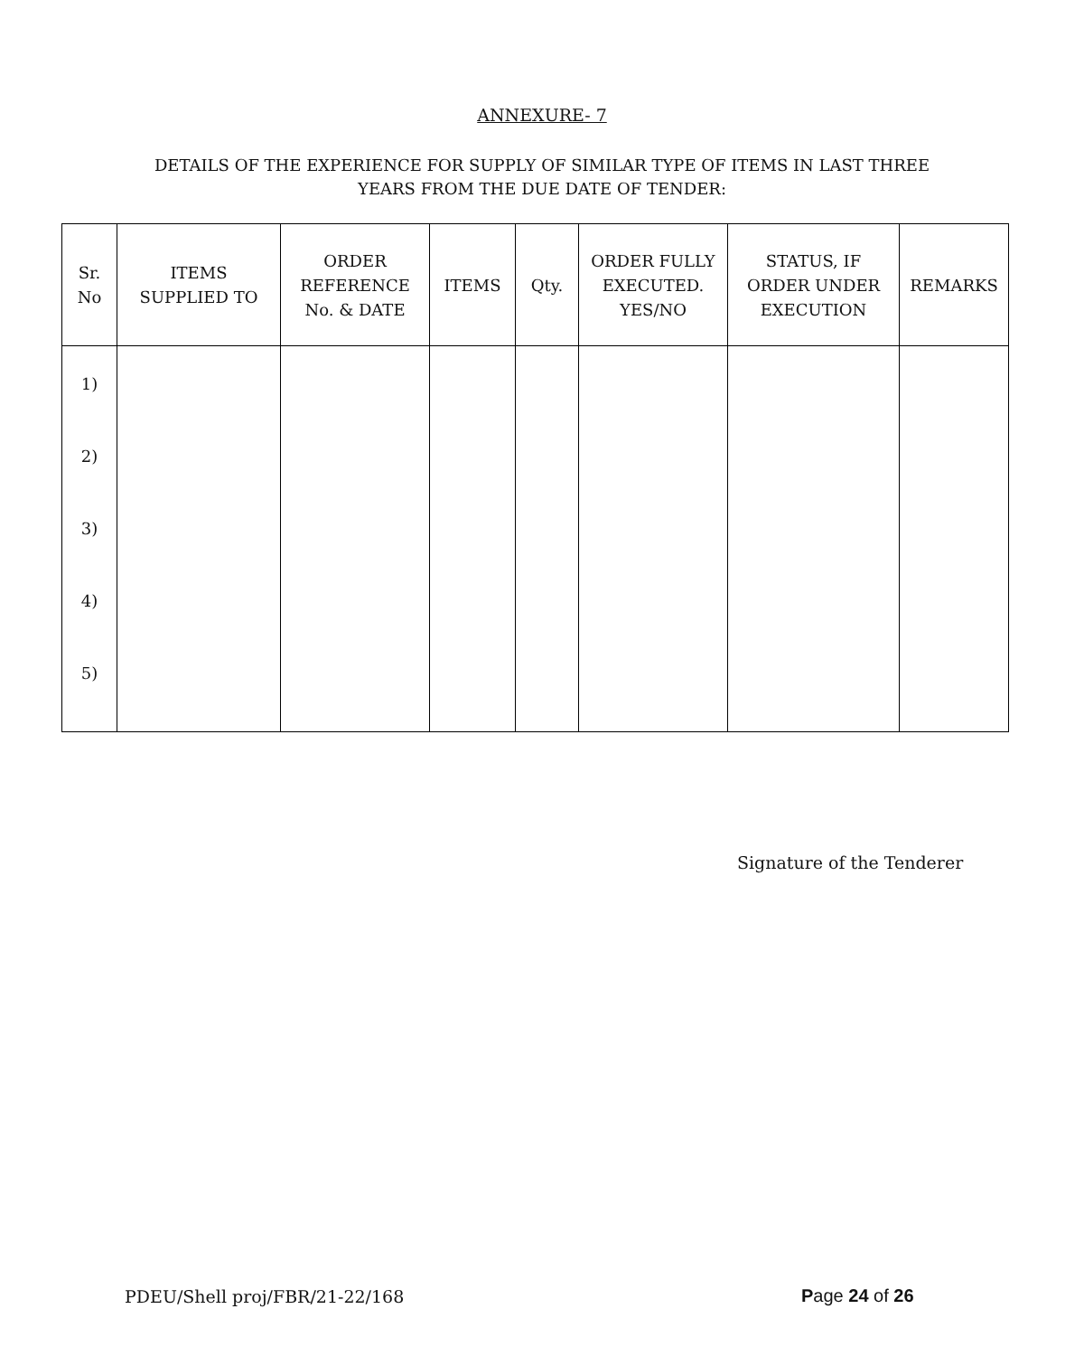ANNEXURE- 7
DETAILS OF THE EXPERIENCE FOR SUPPLY OF SIMILAR TYPE OF ITEMS IN LAST THREE
YEARS FROM THE DUE DATE OF TENDER:
| Sr. No | ITEMS SUPPLIED TO | ORDER REFERENCE No. & DATE | ITEMS | Qty. | ORDER FULLY EXECUTED. YES/NO | STATUS, IF ORDER UNDER EXECUTION | REMARKS |
| --- | --- | --- | --- | --- | --- | --- | --- |
| 1) 2) 3) 4) 5) | | | | | | | |
Signature of the Tenderer
PDEU/Shell proj/FBR/21-22/168 Page 24 of 26